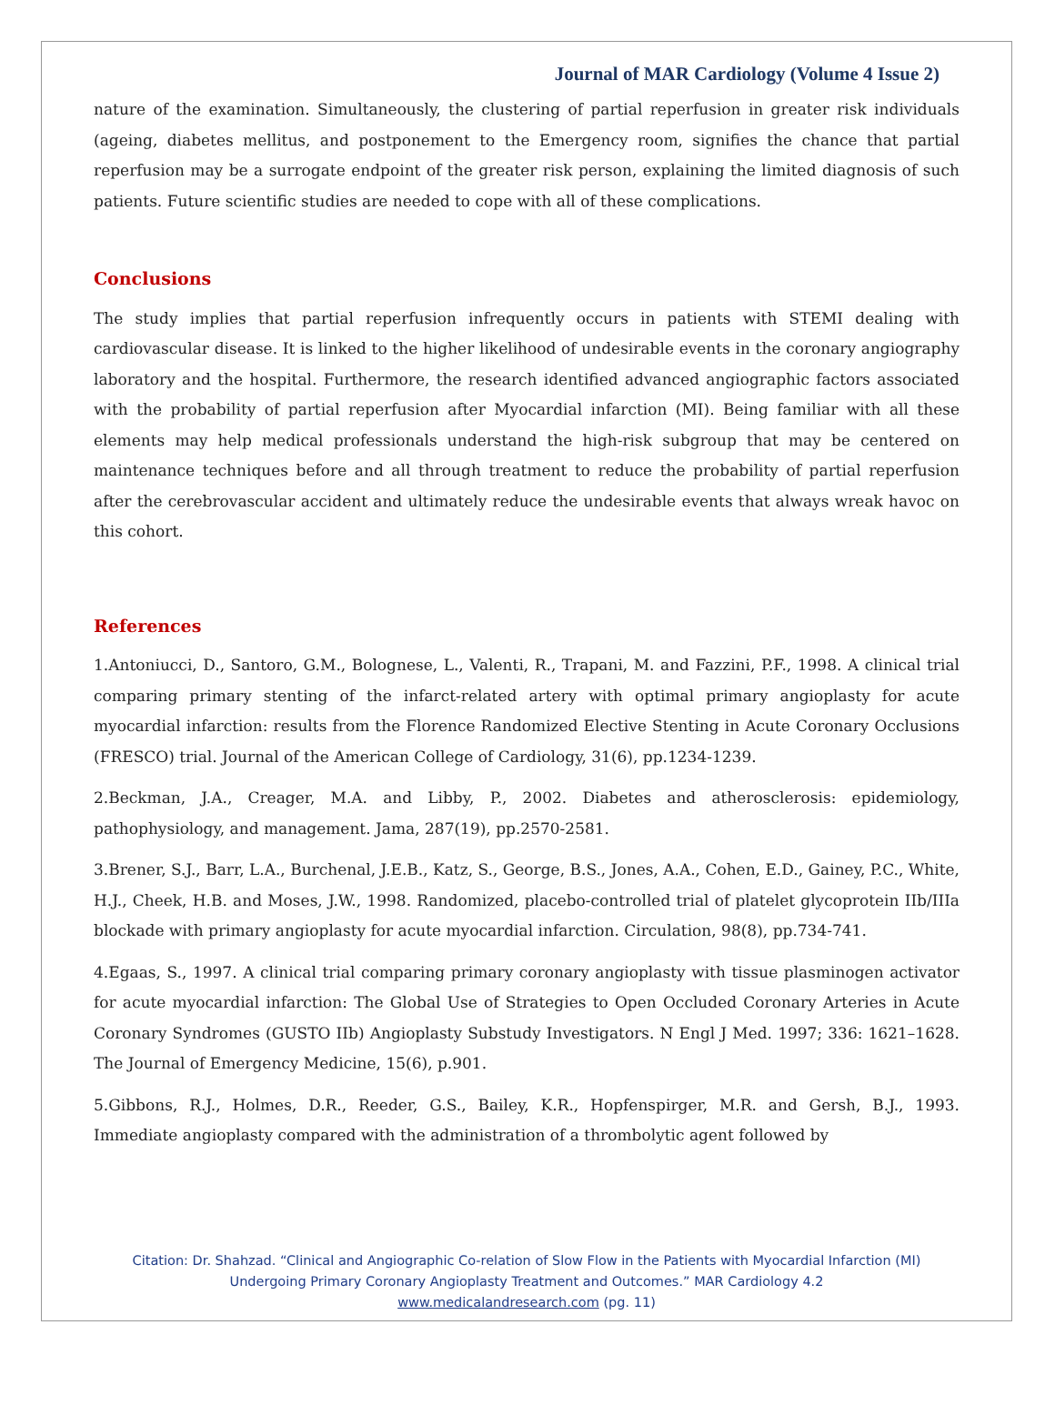Journal of MAR Cardiology (Volume 4 Issue 2)
nature of the examination. Simultaneously, the clustering of partial reperfusion in greater risk individuals (ageing, diabetes mellitus, and postponement to the Emergency room, signifies the chance that partial reperfusion may be a surrogate endpoint of the greater risk person, explaining the limited diagnosis of such patients. Future scientific studies are needed to cope with all of these complications.
Conclusions
The study implies that partial reperfusion infrequently occurs in patients with STEMI dealing with cardiovascular disease. It is linked to the higher likelihood of undesirable events in the coronary angiography laboratory and the hospital. Furthermore, the research identified advanced angiographic factors associated with the probability of partial reperfusion after Myocardial infarction (MI). Being familiar with all these elements may help medical professionals understand the high-risk subgroup that may be centered on maintenance techniques before and all through treatment to reduce the probability of partial reperfusion after the cerebrovascular accident and ultimately reduce the undesirable events that always wreak havoc on this cohort.
References
1.Antoniucci, D., Santoro, G.M., Bolognese, L., Valenti, R., Trapani, M. and Fazzini, P.F., 1998. A clinical trial comparing primary stenting of the infarct-related artery with optimal primary angioplasty for acute myocardial infarction: results from the Florence Randomized Elective Stenting in Acute Coronary Occlusions (FRESCO) trial. Journal of the American College of Cardiology, 31(6), pp.1234-1239.
2.Beckman, J.A., Creager, M.A. and Libby, P., 2002. Diabetes and atherosclerosis: epidemiology, pathophysiology, and management. Jama, 287(19), pp.2570-2581.
3.Brener, S.J., Barr, L.A., Burchenal, J.E.B., Katz, S., George, B.S., Jones, A.A., Cohen, E.D., Gainey, P.C., White, H.J., Cheek, H.B. and Moses, J.W., 1998. Randomized, placebo-controlled trial of platelet glycoprotein IIb/IIIa blockade with primary angioplasty for acute myocardial infarction. Circulation, 98(8), pp.734-741.
4.Egaas, S., 1997. A clinical trial comparing primary coronary angioplasty with tissue plasminogen activator for acute myocardial infarction: The Global Use of Strategies to Open Occluded Coronary Arteries in Acute Coronary Syndromes (GUSTO IIb) Angioplasty Substudy Investigators. N Engl J Med. 1997; 336: 1621–1628. The Journal of Emergency Medicine, 15(6), p.901.
5.Gibbons, R.J., Holmes, D.R., Reeder, G.S., Bailey, K.R., Hopfenspirger, M.R. and Gersh, B.J., 1993. Immediate angioplasty compared with the administration of a thrombolytic agent followed by
Citation: Dr. Shahzad. “Clinical and Angiographic Co-relation of Slow Flow in the Patients with Myocardial Infarction (MI)
Undergoing Primary Coronary Angioplasty Treatment and Outcomes.” MAR Cardiology 4.2
www.medicalandresearch.com (pg. 11)